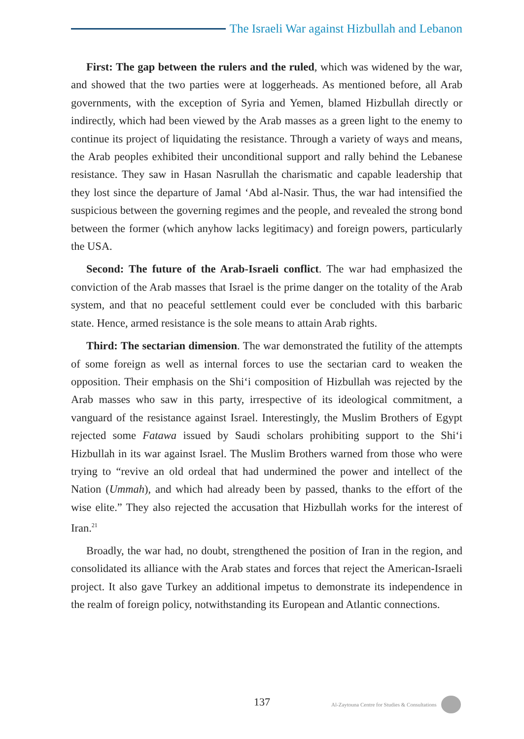The Israeli War against Hizbullah and Lebanon
First: The gap between the rulers and the ruled, which was widened by the war, and showed that the two parties were at loggerheads. As mentioned before, all Arab governments, with the exception of Syria and Yemen, blamed Hizbullah directly or indirectly, which had been viewed by the Arab masses as a green light to the enemy to continue its project of liquidating the resistance. Through a variety of ways and means, the Arab peoples exhibited their unconditional support and rally behind the Lebanese resistance. They saw in Hasan Nasrullah the charismatic and capable leadership that they lost since the departure of Jamal ‘Abd al-Nasir. Thus, the war had intensified the suspicious between the governing regimes and the people, and revealed the strong bond between the former (which anyhow lacks legitimacy) and foreign powers, particularly the USA.
Second: The future of the Arab-Israeli conflict. The war had emphasized the conviction of the Arab masses that Israel is the prime danger on the totality of the Arab system, and that no peaceful settlement could ever be concluded with this barbaric state. Hence, armed resistance is the sole means to attain Arab rights.
Third: The sectarian dimension. The war demonstrated the futility of the attempts of some foreign as well as internal forces to use the sectarian card to weaken the opposition. Their emphasis on the Shi‘i composition of Hizbullah was rejected by the Arab masses who saw in this party, irrespective of its ideological commitment, a vanguard of the resistance against Israel. Interestingly, the Muslim Brothers of Egypt rejected some Fatawa issued by Saudi scholars prohibiting support to the Shi‘i Hizbullah in its war against Israel. The Muslim Brothers warned from those who were trying to “revive an old ordeal that had undermined the power and intellect of the Nation (Ummah), and which had already been by passed, thanks to the effort of the wise elite.” They also rejected the accusation that Hizbullah works for the interest of Iran.<sup>21</sup>
Broadly, the war had, no doubt, strengthened the position of Iran in the region, and consolidated its alliance with the Arab states and forces that reject the American-Israeli project. It also gave Turkey an additional impetus to demonstrate its independence in the realm of foreign policy, notwithstanding its European and Atlantic connections.
137 Al-Zaytouna Centre for Studies & Consultations